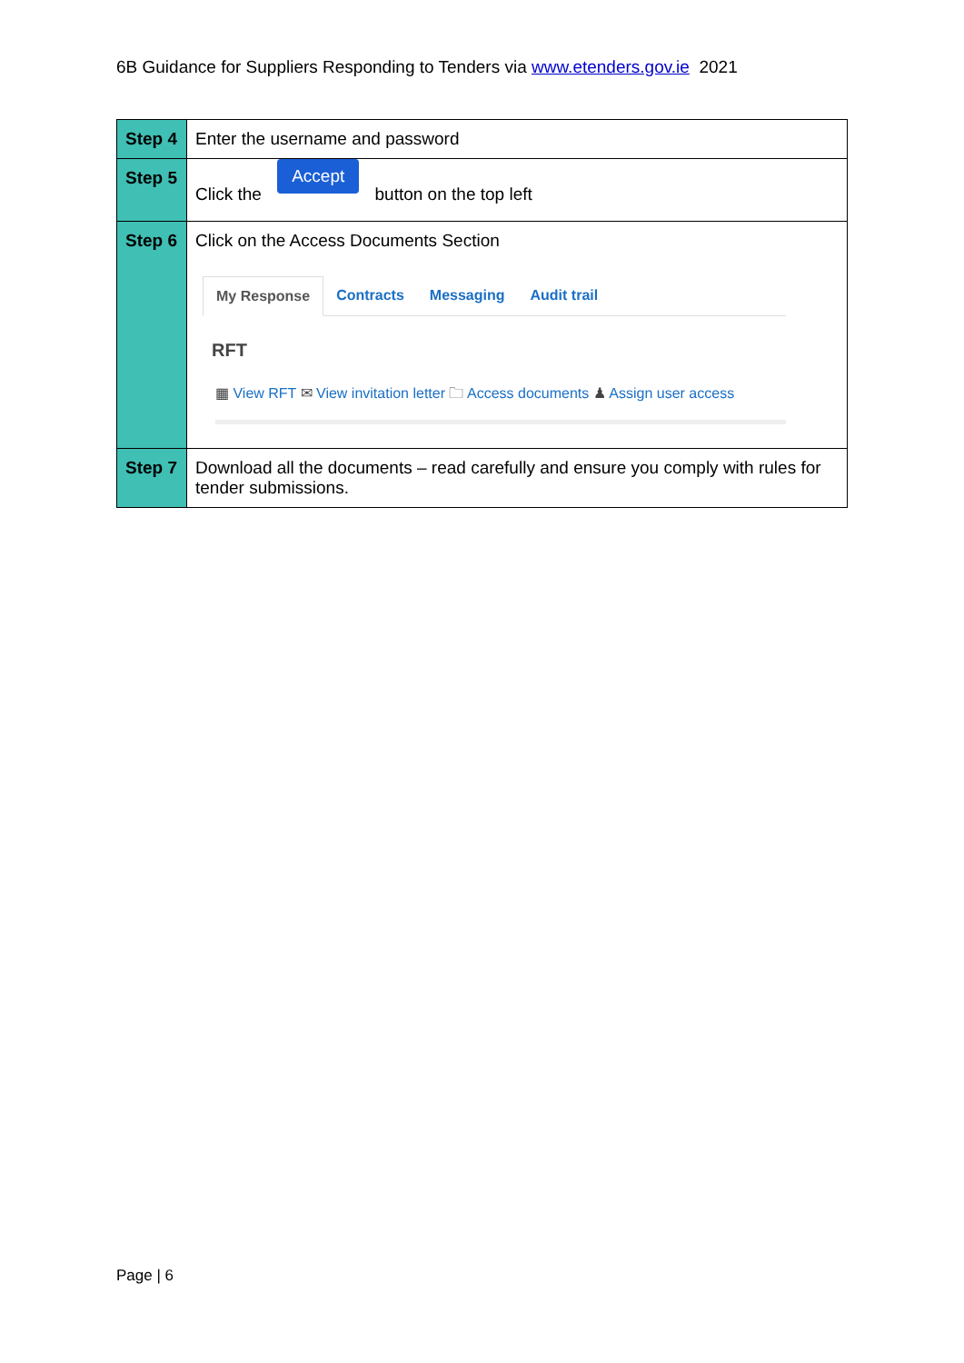6B Guidance for Suppliers Responding to Tenders via www.etenders.gov.ie 2021
| Step 4 | Enter the username and password |
| Step 5 | Click the Accept button on the top left |
| Step 6 | Click on the Access Documents Section My Response Contracts Messaging Audit trail RFT ▦ View RFT ✉ View invitation letter 🗀 Access documents ♟ Assign user access |
| Step 7 | Download all the documents – read carefully and ensure you comply with rules for tender submissions. |
Page | 6